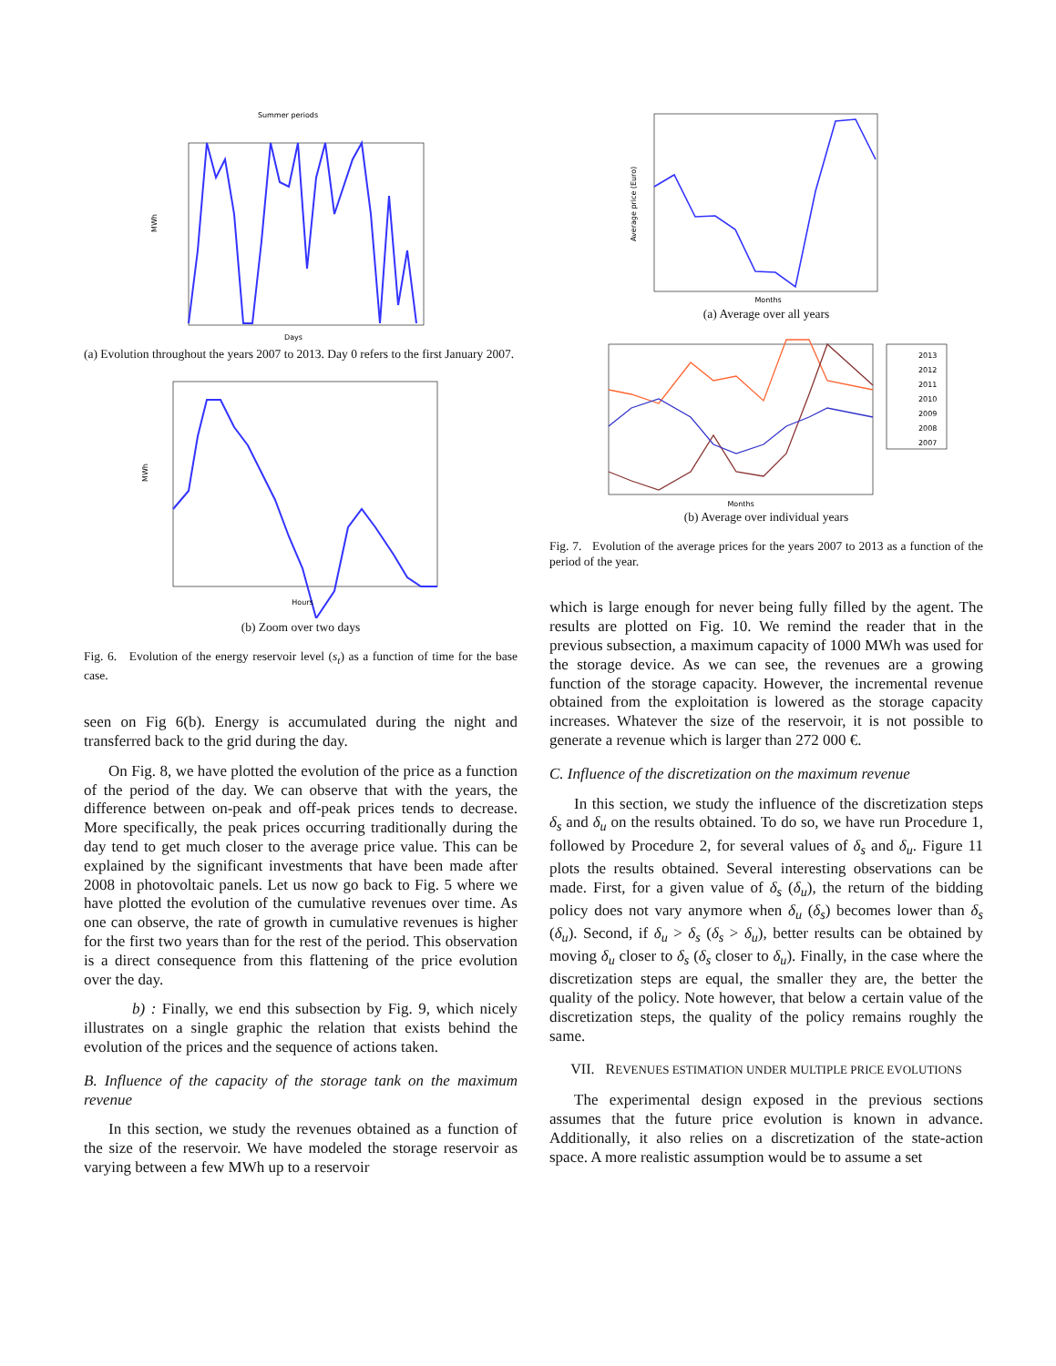Summer periods
Days
MWh
(a) Evolution throughout the years 2007 to 2013. Day 0 refers to the first January 2007.
Hours
MWh
(b) Zoom over two days
Fig. 6. Evolution of the energy reservoir level (s<sub>t</sub>) as a function of time for the base case.
seen on Fig 6(b). Energy is accumulated during the night and transferred back to the grid during the day.
On Fig. 8, we have plotted the evolution of the price as a function of the period of the day. We can observe that with the years, the difference between on-peak and off-peak prices tends to decrease. More specifically, the peak prices occurring traditionally during the day tend to get much closer to the average price value. This can be explained by the significant investments that have been made after 2008 in photovoltaic panels. Let us now go back to Fig. 5 where we have plotted the evolution of the cumulative revenues over time. As one can observe, the rate of growth in cumulative revenues is higher for the first two years than for the rest of the period. This observation is a direct consequence from this flattening of the price evolution over the day.
b) : Finally, we end this subsection by Fig. 9, which nicely illustrates on a single graphic the relation that exists behind the evolution of the prices and the sequence of actions taken.
B. Influence of the capacity of the storage tank on the maximum revenue
In this section, we study the revenues obtained as a function of the size of the reservoir. We have modeled the storage reservoir as varying between a few MWh up to a reservoir
Months
Average price (Euro)
(a) Average over all years
2013
2012
2011
2010
2009
2008
2007
Months
(b) Average over individual years
Fig. 7. Evolution of the average prices for the years 2007 to 2013 as a function of the period of the year.
which is large enough for never being fully filled by the agent. The results are plotted on Fig. 10. We remind the reader that in the previous subsection, a maximum capacity of 1000 MWh was used for the storage device. As we can see, the revenues are a growing function of the storage capacity. However, the incremental revenue obtained from the exploitation is lowered as the storage capacity increases. Whatever the size of the reservoir, it is not possible to generate a revenue which is larger than 272 000 €.
C. Influence of the discretization on the maximum revenue
In this section, we study the influence of the discretization steps δ<sub>s</sub> and δ<sub>u</sub> on the results obtained. To do so, we have run Procedure 1, followed by Procedure 2, for several values of δ<sub>s</sub> and δ<sub>u</sub>. Figure 11 plots the results obtained. Several interesting observations can be made. First, for a given value of δ<sub>s</sub> (δ<sub>u</sub>), the return of the bidding policy does not vary anymore when δ<sub>u</sub> (δ<sub>s</sub>) becomes lower than δ<sub>s</sub> (δ<sub>u</sub>). Second, if δ<sub>u</sub> > δ<sub>s</sub> (δ<sub>s</sub> > δ<sub>u</sub>), better results can be obtained by moving δ<sub>u</sub> closer to δ<sub>s</sub> (δ<sub>s</sub> closer to δ<sub>u</sub>). Finally, in the case where the discretization steps are equal, the smaller they are, the better the quality of the policy. Note however, that below a certain value of the discretization steps, the quality of the policy remains roughly the same.
VII. REVENUES ESTIMATION UNDER MULTIPLE PRICE EVOLUTIONS
The experimental design exposed in the previous sections assumes that the future price evolution is known in advance. Additionally, it also relies on a discretization of the state-action space. A more realistic assumption would be to assume a set